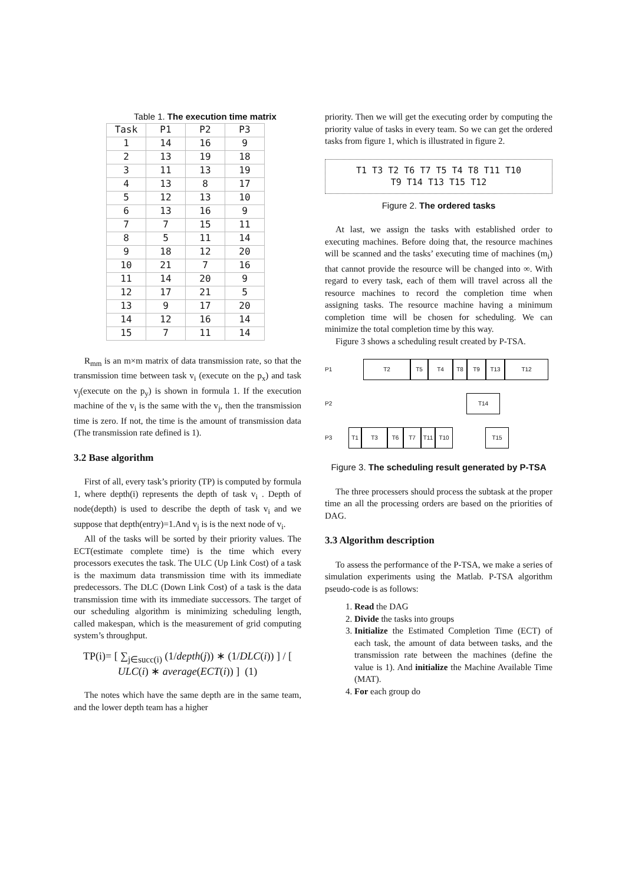Table 1. The execution time matrix
| Task | P1 | P2 | P3 |
| --- | --- | --- | --- |
| 1 | 14 | 16 | 9 |
| 2 | 13 | 19 | 18 |
| 3 | 11 | 13 | 19 |
| 4 | 13 | 8 | 17 |
| 5 | 12 | 13 | 10 |
| 6 | 13 | 16 | 9 |
| 7 | 7 | 15 | 11 |
| 8 | 5 | 11 | 14 |
| 9 | 18 | 12 | 20 |
| 10 | 21 | 7 | 16 |
| 11 | 14 | 20 | 9 |
| 12 | 17 | 21 | 5 |
| 13 | 9 | 17 | 20 |
| 14 | 12 | 16 | 14 |
| 15 | 7 | 11 | 14 |
R<sub>mm</sub> is an m×m matrix of data transmission rate, so that the transmission time between task v<sub>i</sub> (execute on the p<sub>x</sub>) and task v<sub>j</sub>(execute on the p<sub>y</sub>) is shown in formula 1. If the execution machine of the v<sub>i</sub> is the same with the v<sub>j</sub>, then the transmission time is zero. If not, the time is the amount of transmission data (The transmission rate defined is 1).
3.2 Base algorithm
First of all, every task’s priority (TP) is computed by formula 1, where depth(i) represents the depth of task v<sub>i</sub> . Depth of node(depth) is used to describe the depth of task v<sub>i</sub> and we suppose that depth(entry)=1.And v<sub>j</sub> is is the next node of v<sub>i</sub>.
All of the tasks will be sorted by their priority values. The ECT(estimate complete time) is the time which every processors executes the task. The ULC (Up Link Cost) of a task is the maximum data transmission time with its immediate predecessors. The DLC (Down Link Cost) of a task is the data transmission time with its immediate successors. The target of our scheduling algorithm is minimizing scheduling length, called makespan, which is the measurement of grid computing system’s throughput.
TP(i)= [ ∑<sub>j∈succ(i)</sub> (1/depth(j)) ∗ (1/DLC(i)) ] / [ ULC(i) ∗ average(ECT(i)) ] (1)
The notes which have the same depth are in the same team, and the lower depth team has a higher
priority. Then we will get the executing order by computing the priority value of tasks in every team. So we can get the ordered tasks from figure 1, which is illustrated in figure 2.
T1 T3 T2 T6 T7 T5 T4 T8 T11 T10
T9 T14 T13 T15 T12
Figure 2. The ordered tasks
At last, we assign the tasks with established order to executing machines. Before doing that, the resource machines will be scanned and the tasks’ executing time of machines (m<sub>i</sub>) that cannot provide the resource will be changed into ∞. With regard to every task, each of them will travel across all the resource machines to record the completion time when assigning tasks. The resource machine having a minimum completion time will be chosen for scheduling. We can minimize the total completion time by this way.
Figure 3 shows a scheduling result created by P-TSA.
P1
T2 T5 T4 T8 T9 T13 T12
P2
T14
P3
T1 T3 T6 T7 T11 T10 T15
Figure 3. The scheduling result generated by P-TSA
The three processers should process the subtask at the proper time an all the processing orders are based on the priorities of DAG.
3.3 Algorithm description
To assess the performance of the P-TSA, we make a series of simulation experiments using the Matlab. P-TSA algorithm pseudo-code is as follows:
1. Read the DAG
2. Divide the tasks into groups
3. Initialize the Estimated Completion Time (ECT) of each task, the amount of data between tasks, and the transmission rate between the machines (define the value is 1). And initialize the Machine Available Time (MAT).
4. For each group do